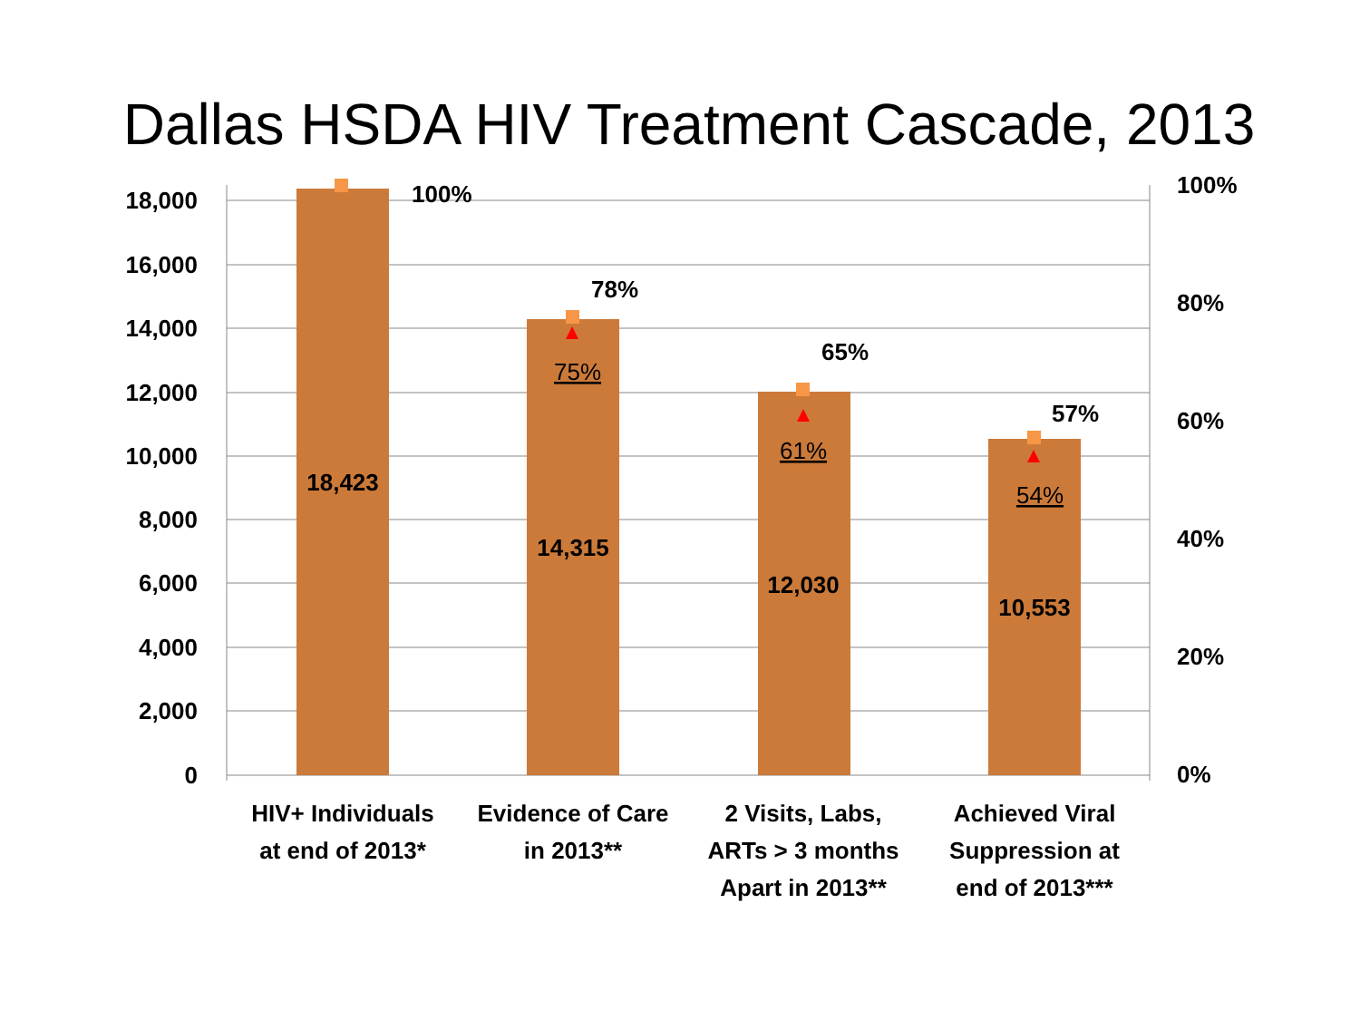Dallas HSDA HIV Treatment Cascade, 2013
18,000
16,000
14,000
12,000
10,000
8,000
6,000
4,000
2,000
0
100%
80%
60%
40%
20%
0%
100%
78%
65%
57%
18,423
14,315
12,030
10,553
75%
61%
54%
HIV+ Individuals
at end of 2013*
Evidence of Care
in 2013**
2 Visits, Labs,
ARTs > 3 months
Apart in 2013**
Achieved Viral
Suppression at
end of 2013***